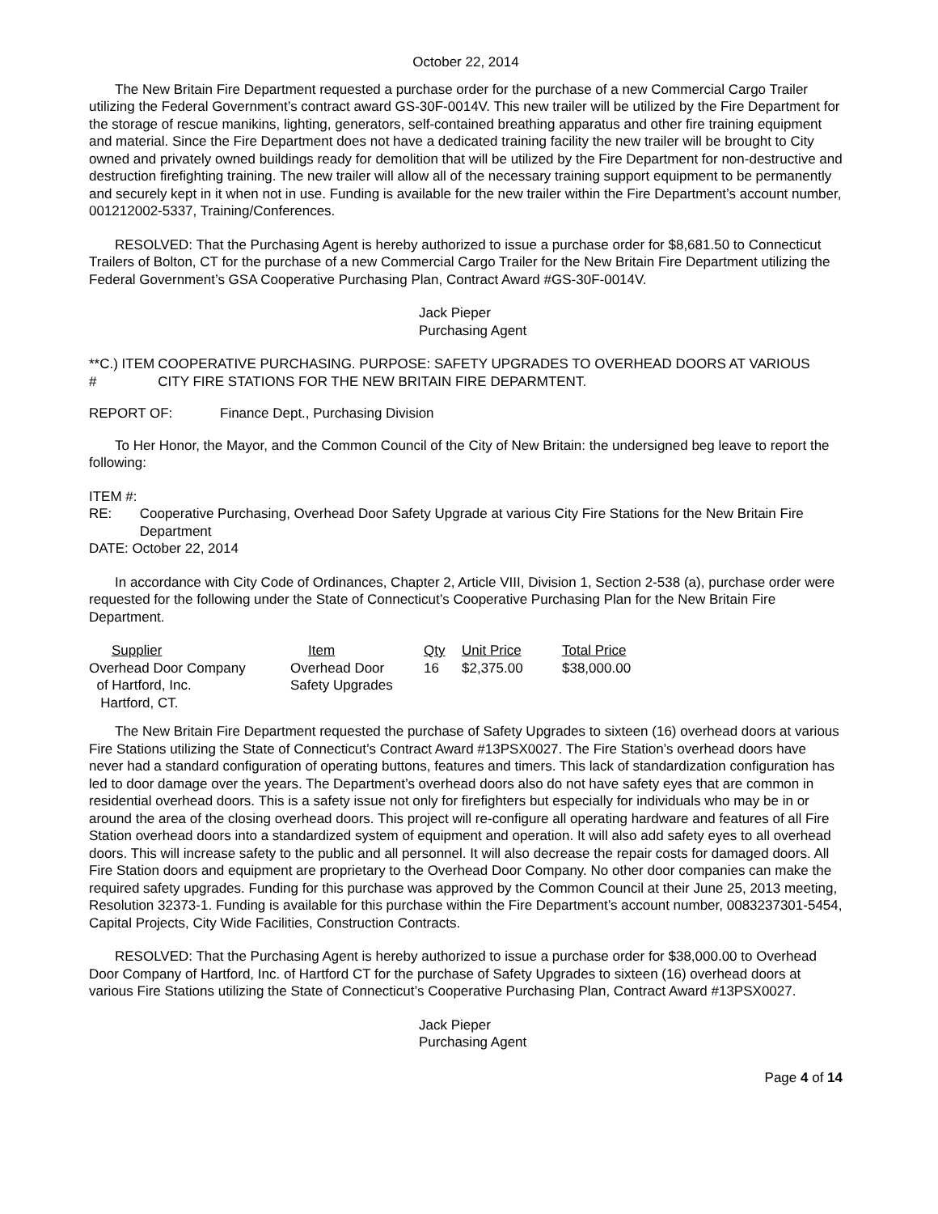October 22, 2014
The New Britain Fire Department requested a purchase order for the purchase of a new Commercial Cargo Trailer utilizing the Federal Government’s contract award GS-30F-0014V. This new trailer will be utilized by the Fire Department for the storage of rescue manikins, lighting, generators, self-contained breathing apparatus and other fire training equipment and material. Since the Fire Department does not have a dedicated training facility the new trailer will be brought to City owned and privately owned buildings ready for demolition that will be utilized by the Fire Department for non-destructive and destruction firefighting training. The new trailer will allow all of the necessary training support equipment to be permanently and securely kept in it when not in use. Funding is available for the new trailer within the Fire Department’s account number, 001212002-5337, Training/Conferences.
RESOLVED: That the Purchasing Agent is hereby authorized to issue a purchase order for $8,681.50 to Connecticut Trailers of Bolton, CT for the purchase of a new Commercial Cargo Trailer for the New Britain Fire Department utilizing the Federal Government’s GSA Cooperative Purchasing Plan, Contract Award #GS-30F-0014V.
Jack Pieper
Purchasing Agent
**C.) ITEM # COOPERATIVE PURCHASING. PURPOSE: SAFETY UPGRADES TO OVERHEAD DOORS AT VARIOUS CITY FIRE STATIONS FOR THE NEW BRITAIN FIRE DEPARMTENT.
REPORT OF: Finance Dept., Purchasing Division
To Her Honor, the Mayor, and the Common Council of the City of New Britain: the undersigned beg leave to report the following:
ITEM #:
RE: Cooperative Purchasing, Overhead Door Safety Upgrade at various City Fire Stations for the New Britain Fire Department
DATE: October 22, 2014
In accordance with City Code of Ordinances, Chapter 2, Article VIII, Division 1, Section 2-538 (a), purchase order were requested for the following under the State of Connecticut’s Cooperative Purchasing Plan for the New Britain Fire Department.
| Supplier | Item | Qty | Unit Price | Total Price |
| --- | --- | --- | --- | --- |
| Overhead Door Company of Hartford, Inc. Hartford, CT. | Overhead Door Safety Upgrades | 16 | $2,375.00 | $38,000.00 |
The New Britain Fire Department requested the purchase of Safety Upgrades to sixteen (16) overhead doors at various Fire Stations utilizing the State of Connecticut’s Contract Award #13PSX0027. The Fire Station’s overhead doors have never had a standard configuration of operating buttons, features and timers. This lack of standardization configuration has led to door damage over the years. The Department’s overhead doors also do not have safety eyes that are common in residential overhead doors. This is a safety issue not only for firefighters but especially for individuals who may be in or around the area of the closing overhead doors. This project will re-configure all operating hardware and features of all Fire Station overhead doors into a standardized system of equipment and operation. It will also add safety eyes to all overhead doors. This will increase safety to the public and all personnel. It will also decrease the repair costs for damaged doors. All Fire Station doors and equipment are proprietary to the Overhead Door Company. No other door companies can make the required safety upgrades. Funding for this purchase was approved by the Common Council at their June 25, 2013 meeting, Resolution 32373-1. Funding is available for this purchase within the Fire Department’s account number, 0083237301-5454, Capital Projects, City Wide Facilities, Construction Contracts.
RESOLVED: That the Purchasing Agent is hereby authorized to issue a purchase order for $38,000.00 to Overhead Door Company of Hartford, Inc. of Hartford CT for the purchase of Safety Upgrades to sixteen (16) overhead doors at various Fire Stations utilizing the State of Connecticut’s Cooperative Purchasing Plan, Contract Award #13PSX0027.
Jack Pieper
Purchasing Agent
Page 4 of 14